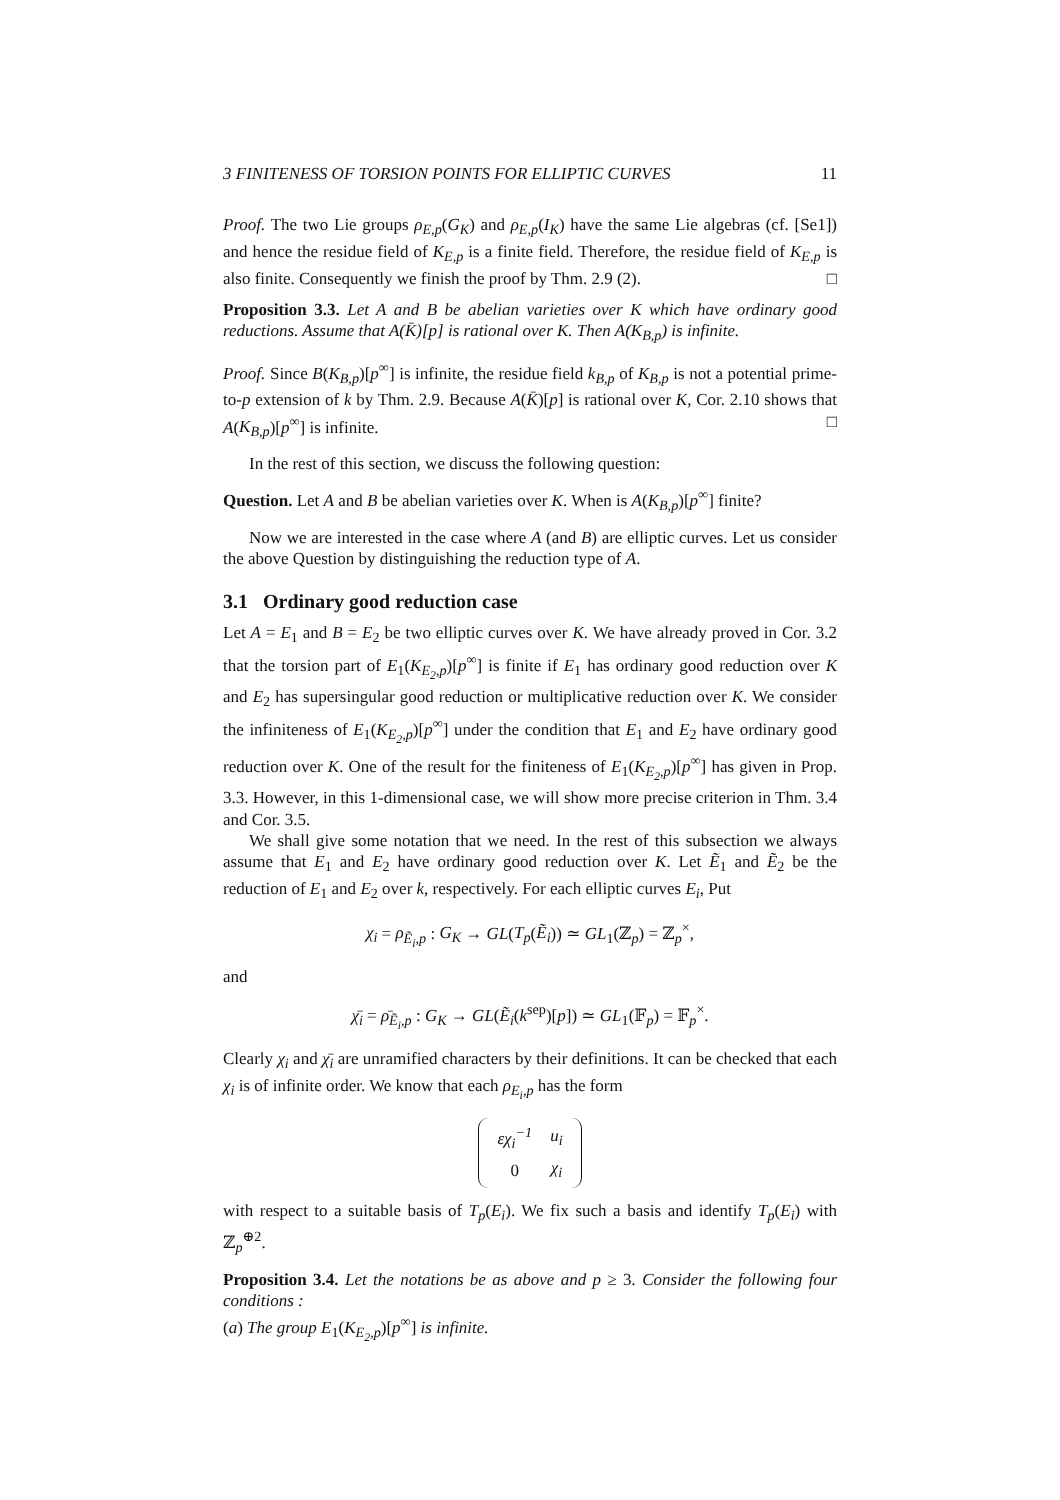3 FINITENESS OF TORSION POINTS FOR ELLIPTIC CURVES 11
Proof. The two Lie groups ρ<sub>E,p</sub>(G<sub>K</sub>) and ρ<sub>E,p</sub>(I<sub>K</sub>) have the same Lie algebras (cf. [Se1]) and hence the residue field of K<sub>E,p</sub> is a finite field. Therefore, the residue field of K<sub>E,p</sub> is also finite. Consequently we finish the proof by Thm. 2.9 (2). □
Proposition 3.3. Let A and B be abelian varieties over K which have ordinary good reductions. Assume that A(K̄)[p] is rational over K. Then A(K<sub>B,p</sub>) is infinite.
Proof. Since B(K<sub>B,p</sub>)[p<sup>∞</sup>] is infinite, the residue field k<sub>B,p</sub> of K<sub>B,p</sub> is not a potential prime-to-p extension of k by Thm. 2.9. Because A(K̄)[p] is rational over K, Cor. 2.10 shows that A(K<sub>B,p</sub>)[p<sup>∞</sup>] is infinite. □
In the rest of this section, we discuss the following question:
Question. Let A and B be abelian varieties over K. When is A(K<sub>B,p</sub>)[p<sup>∞</sup>] finite?
Now we are interested in the case where A (and B) are elliptic curves. Let us consider the above Question by distinguishing the reduction type of A.
3.1 Ordinary good reduction case
Let A = E<sub>1</sub> and B = E<sub>2</sub> be two elliptic curves over K. We have already proved in Cor. 3.2 that the torsion part of E<sub>1</sub>(K<sub>E<sub>2</sub>,p</sub>)[p<sup>∞</sup>] is finite if E<sub>1</sub> has ordinary good reduction over K and E<sub>2</sub> has supersingular good reduction or multiplicative reduction over K. We consider the infiniteness of E<sub>1</sub>(K<sub>E<sub>2</sub>,p</sub>)[p<sup>∞</sup>] under the condition that E<sub>1</sub> and E<sub>2</sub> have ordinary good reduction over K. One of the result for the finiteness of E<sub>1</sub>(K<sub>E<sub>2</sub>,p</sub>)[p<sup>∞</sup>] has given in Prop. 3.3. However, in this 1-dimensional case, we will show more precise criterion in Thm. 3.4 and Cor. 3.5.
We shall give some notation that we need. In the rest of this subsection we always assume that E<sub>1</sub> and E<sub>2</sub> have ordinary good reduction over K. Let Ẽ<sub>1</sub> and Ẽ<sub>2</sub> be the reduction of E<sub>1</sub> and E<sub>2</sub> over k, respectively. For each elliptic curves E<sub>i</sub>, Put
χ<sub>i</sub> = ρ<sub>Ẽ<sub>i</sub>,p</sub> : G<sub>K</sub> → GL(T<sub>p</sub>(Ẽ<sub>i</sub>)) ≃ GL<sub>1</sub>(ℤ<sub>p</sub>) = ℤ<sub>p</sub><sup>×</sup>,
and
χ̄<sub>i</sub> = ρ̄<sub>Ẽ<sub>i</sub>,p</sub> : G<sub>K</sub> → GL(Ẽ<sub>i</sub>(k<sup>sep</sup>)[p]) ≃ GL<sub>1</sub>(𝔽<sub>p</sub>) = 𝔽<sub>p</sub><sup>×</sup>.
Clearly χ<sub>i</sub> and χ̄<sub>i</sub> are unramified characters by their definitions. It can be checked that each χ<sub>i</sub> is of infinite order. We know that each ρ<sub>E<sub>i</sub>,p</sub> has the form
| εχ<sub>i</sub><sup>−1</sup> | u<sub>i</sub> |
| 0 | χ<sub>i</sub> |
with respect to a suitable basis of T<sub>p</sub>(E<sub>i</sub>). We fix such a basis and identify T<sub>p</sub>(E<sub>i</sub>) with ℤ<sub>p</sub><sup>⊕2</sup>.
Proposition 3.4. Let the notations be as above and p ≥ 3. Consider the following four conditions :
(a) The group E<sub>1</sub>(K<sub>E<sub>2</sub>,p</sub>)[p<sup>∞</sup>] is infinite.